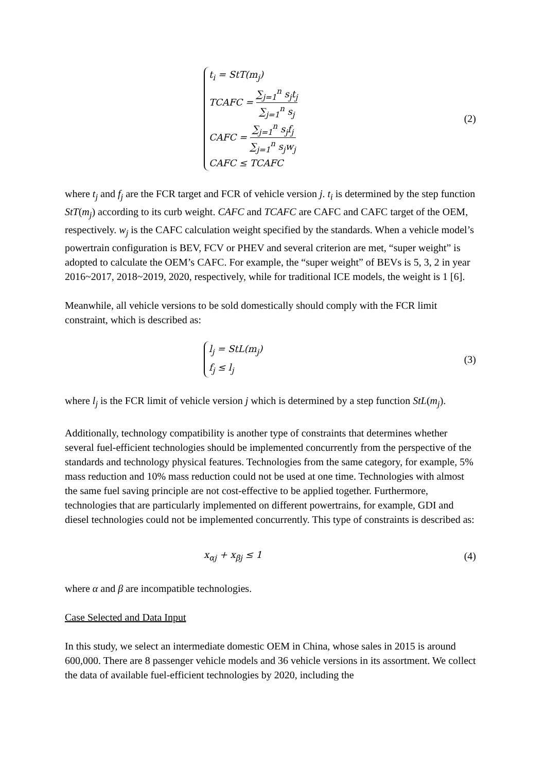t<sub>i</sub> = StT(m<sub>j</sub>)
TCAFC = ∑<sub>j=1</sub><sup>n</sup> s<sub>j</sub>t<sub>j</sub> ∑<sub>j=1</sub><sup>n</sup> s<sub>j</sub>
CAFC = ∑<sub>j=1</sub><sup>n</sup> s<sub>j</sub>f<sub>j</sub> ∑<sub>j=1</sub><sup>n</sup> s<sub>j</sub>w<sub>j</sub>
CAFC ≤ TCAFC
(2)
where t<sub>j</sub> and f<sub>j</sub> are the FCR target and FCR of vehicle version j. t<sub>i</sub> is determined by the step function StT(m<sub>j</sub>) according to its curb weight. CAFC and TCAFC are CAFC and CAFC target of the OEM, respectively. w<sub>j</sub> is the CAFC calculation weight specified by the standards. When a vehicle model’s powertrain configuration is BEV, FCV or PHEV and several criterion are met, “super weight” is adopted to calculate the OEM’s CAFC. For example, the “super weight” of BEVs is 5, 3, 2 in year 2016~2017, 2018~2019, 2020, respectively, while for traditional ICE models, the weight is 1 [6].
Meanwhile, all vehicle versions to be sold domestically should comply with the FCR limit constraint, which is described as:
l<sub>j</sub> = StL(m<sub>j</sub>)
f<sub>j</sub> ≤ l<sub>j</sub>
(3)
where l<sub>j</sub> is the FCR limit of vehicle version j which is determined by a step function StL(m<sub>j</sub>).
Additionally, technology compatibility is another type of constraints that determines whether several fuel-efficient technologies should be implemented concurrently from the perspective of the standards and technology physical features. Technologies from the same category, for example, 5% mass reduction and 10% mass reduction could not be used at one time. Technologies with almost the same fuel saving principle are not cost-effective to be applied together. Furthermore, technologies that are particularly implemented on different powertrains, for example, GDI and diesel technologies could not be implemented concurrently. This type of constraints is described as:
x<sub>αj</sub> + x<sub>βj</sub> ≤ 1
(4)
where α and β are incompatible technologies.
Case Selected and Data Input
In this study, we select an intermediate domestic OEM in China, whose sales in 2015 is around 600,000. There are 8 passenger vehicle models and 36 vehicle versions in its assortment. We collect the data of available fuel-efficient technologies by 2020, including the